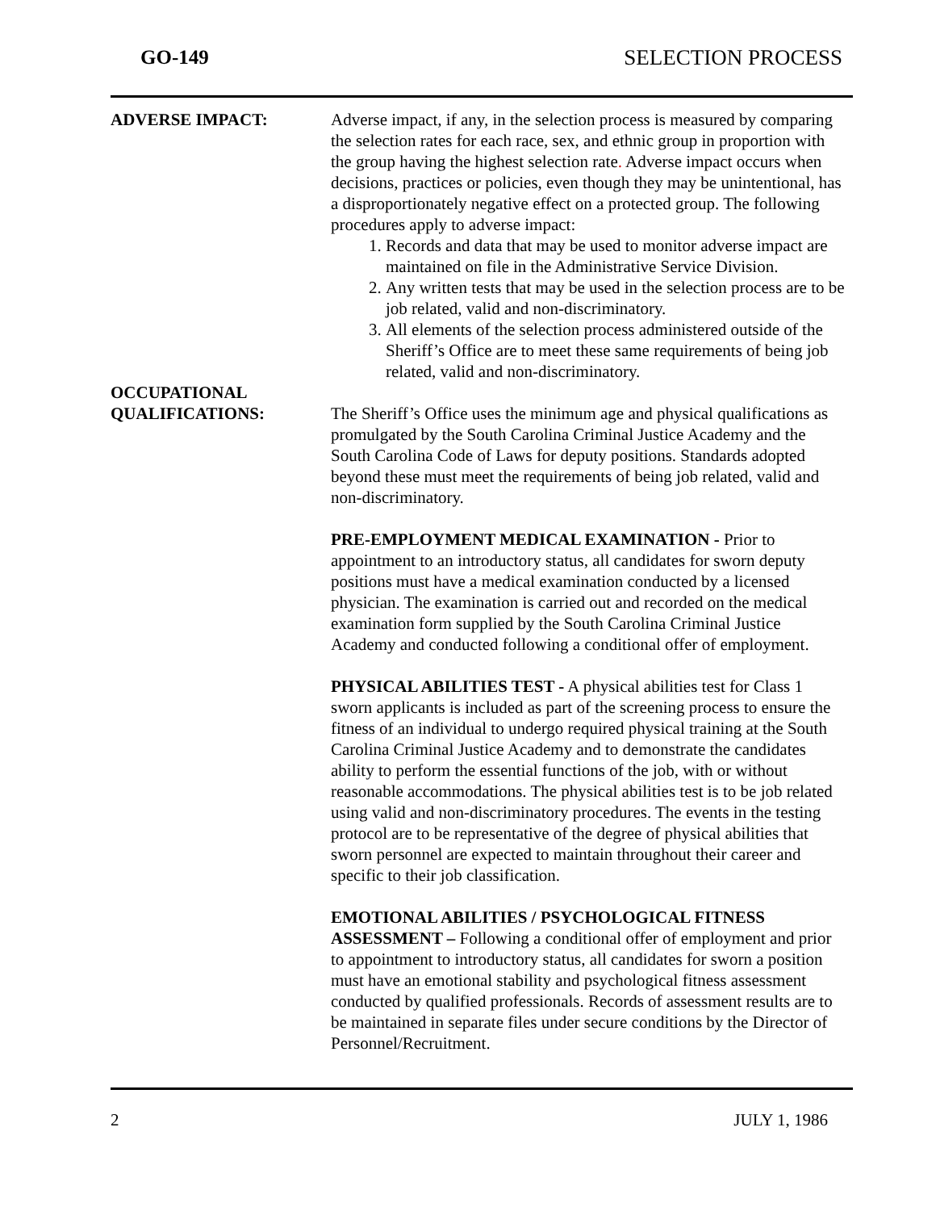GO-149 SELECTION PROCESS
ADVERSE IMPACT: Adverse impact, if any, in the selection process is measured by comparing the selection rates for each race, sex, and ethnic group in proportion with the group having the highest selection rate. Adverse impact occurs when decisions, practices or policies, even though they may be unintentional, has a disproportionately negative effect on a protected group. The following procedures apply to adverse impact:
1. Records and data that may be used to monitor adverse impact are maintained on file in the Administrative Service Division.
2. Any written tests that may be used in the selection process are to be job related, valid and non-discriminatory.
3. All elements of the selection process administered outside of the Sheriff’s Office are to meet these same requirements of being job related, valid and non-discriminatory.
OCCUPATIONAL
QUALIFICATIONS:
The Sheriff’s Office uses the minimum age and physical qualifications as promulgated by the South Carolina Criminal Justice Academy and the South Carolina Code of Laws for deputy positions. Standards adopted beyond these must meet the requirements of being job related, valid and non-discriminatory.
PRE-EMPLOYMENT MEDICAL EXAMINATION - Prior to appointment to an introductory status, all candidates for sworn deputy positions must have a medical examination conducted by a licensed physician. The examination is carried out and recorded on the medical examination form supplied by the South Carolina Criminal Justice Academy and conducted following a conditional offer of employment.
PHYSICAL ABILITIES TEST - A physical abilities test for Class 1 sworn applicants is included as part of the screening process to ensure the fitness of an individual to undergo required physical training at the South Carolina Criminal Justice Academy and to demonstrate the candidates ability to perform the essential functions of the job, with or without reasonable accommodations. The physical abilities test is to be job related using valid and non-discriminatory procedures. The events in the testing protocol are to be representative of the degree of physical abilities that sworn personnel are expected to maintain throughout their career and specific to their job classification.
EMOTIONAL ABILITIES / PSYCHOLOGICAL FITNESS ASSESSMENT – Following a conditional offer of employment and prior to appointment to introductory status, all candidates for sworn a position must have an emotional stability and psychological fitness assessment conducted by qualified professionals. Records of assessment results are to be maintained in separate files under secure conditions by the Director of Personnel/Recruitment.
2 JULY 1, 1986